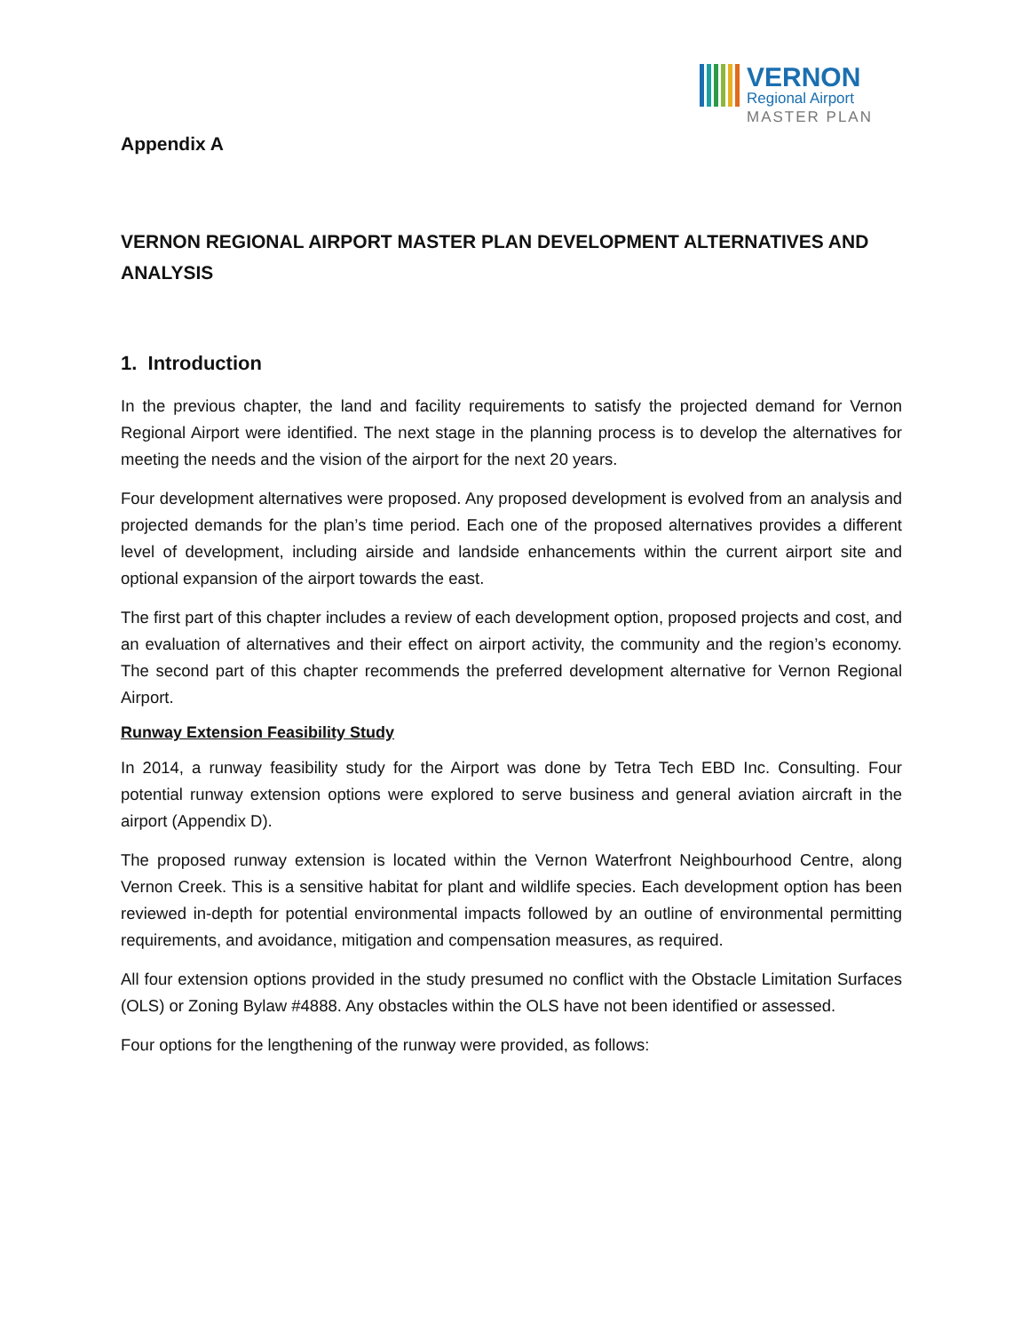VERNON
Regional Airport
MASTER PLAN
Appendix A
VERNON REGIONAL AIRPORT MASTER PLAN DEVELOPMENT ALTERNATIVES AND ANALYSIS
1. Introduction
In the previous chapter, the land and facility requirements to satisfy the projected demand for Vernon Regional Airport were identified. The next stage in the planning process is to develop the alternatives for meeting the needs and the vision of the airport for the next 20 years.
Four development alternatives were proposed. Any proposed development is evolved from an analysis and projected demands for the plan’s time period. Each one of the proposed alternatives provides a different level of development, including airside and landside enhancements within the current airport site and optional expansion of the airport towards the east.
The first part of this chapter includes a review of each development option, proposed projects and cost, and an evaluation of alternatives and their effect on airport activity, the community and the region’s economy. The second part of this chapter recommends the preferred development alternative for Vernon Regional Airport.
Runway Extension Feasibility Study
In 2014, a runway feasibility study for the Airport was done by Tetra Tech EBD Inc. Consulting. Four potential runway extension options were explored to serve business and general aviation aircraft in the airport (Appendix D).
The proposed runway extension is located within the Vernon Waterfront Neighbourhood Centre, along Vernon Creek. This is a sensitive habitat for plant and wildlife species. Each development option has been reviewed in-depth for potential environmental impacts followed by an outline of environmental permitting requirements, and avoidance, mitigation and compensation measures, as required.
All four extension options provided in the study presumed no conflict with the Obstacle Limitation Surfaces (OLS) or Zoning Bylaw #4888. Any obstacles within the OLS have not been identified or assessed.
Four options for the lengthening of the runway were provided, as follows: